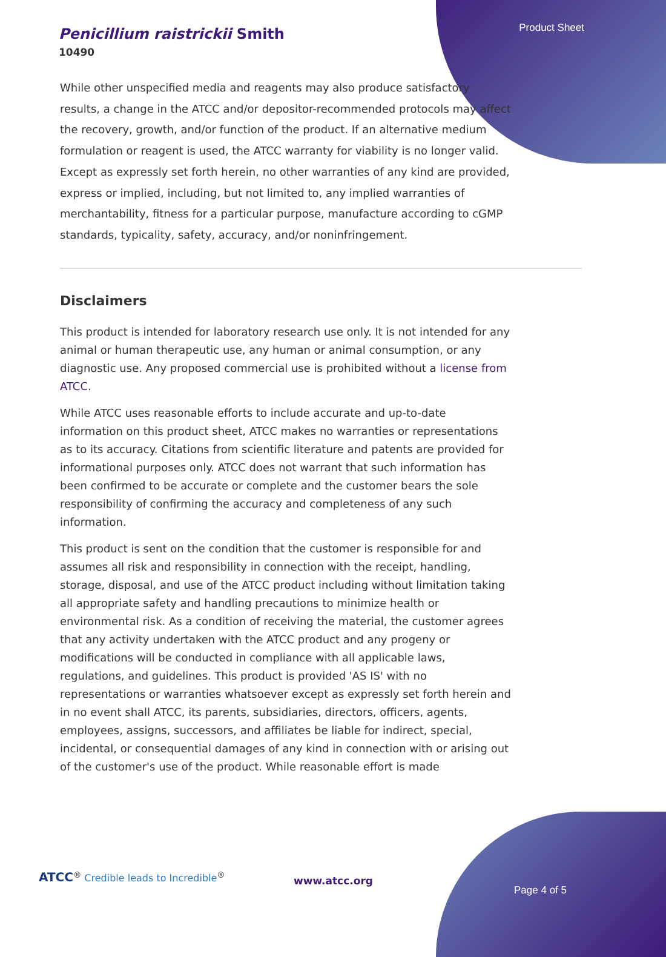Product Sheet
Penicillium raistrickii Smith
10490
While other unspecified media and reagents may also produce satisfactory results, a change in the ATCC and/or depositor-recommended protocols may affect the recovery, growth, and/or function of the product. If an alternative medium formulation or reagent is used, the ATCC warranty for viability is no longer valid. Except as expressly set forth herein, no other warranties of any kind are provided, express or implied, including, but not limited to, any implied warranties of merchantability, fitness for a particular purpose, manufacture according to cGMP standards, typicality, safety, accuracy, and/or noninfringement.
Disclaimers
This product is intended for laboratory research use only. It is not intended for any animal or human therapeutic use, any human or animal consumption, or any diagnostic use. Any proposed commercial use is prohibited without a license from ATCC.
While ATCC uses reasonable efforts to include accurate and up-to-date information on this product sheet, ATCC makes no warranties or representations as to its accuracy. Citations from scientific literature and patents are provided for informational purposes only. ATCC does not warrant that such information has been confirmed to be accurate or complete and the customer bears the sole responsibility of confirming the accuracy and completeness of any such information.
This product is sent on the condition that the customer is responsible for and assumes all risk and responsibility in connection with the receipt, handling, storage, disposal, and use of the ATCC product including without limitation taking all appropriate safety and handling precautions to minimize health or environmental risk. As a condition of receiving the material, the customer agrees that any activity undertaken with the ATCC product and any progeny or modifications will be conducted in compliance with all applicable laws, regulations, and guidelines. This product is provided 'AS IS' with no representations or warranties whatsoever except as expressly set forth herein and in no event shall ATCC, its parents, subsidiaries, directors, officers, agents, employees, assigns, successors, and affiliates be liable for indirect, special, incidental, or consequential damages of any kind in connection with or arising out of the customer's use of the product. While reasonable effort is made
ATCC<sup>®</sup> Credible leads to Incredible<sup>®</sup>
www.atcc.org
Page 4 of 5